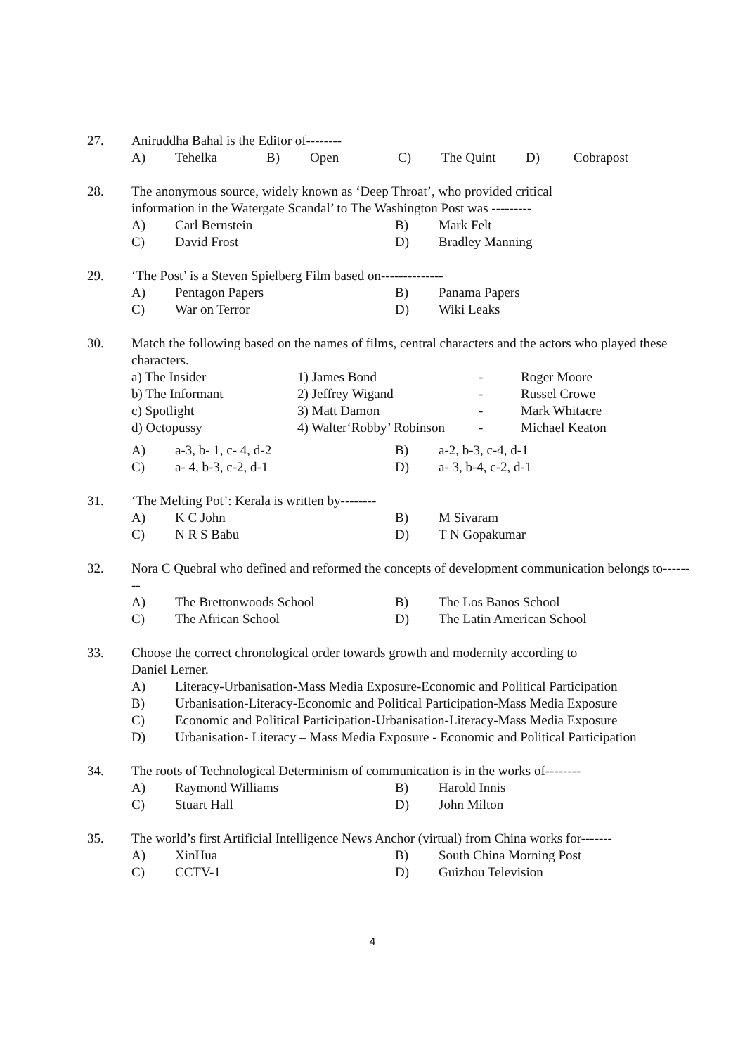27. Aniruddha Bahal is the Editor of--------
A) Tehelka B) Open C) The Quint D) Cobrapost
28. The anonymous source, widely known as ‘Deep Throat’, who provided critical
information in the Watergate Scandal’ to The Washington Post was ---------
A) Carl Bernstein B) Mark Felt
C) David Frost D) Bradley Manning
29. ‘The Post’ is a Steven Spielberg Film based on--------------
A) Pentagon Papers B) Panama Papers
C) War on Terror D) Wiki Leaks
30. Match the following based on the names of films, central characters and the actors who played these characters.
a) The Insider 1) James Bond - Roger Moore
b) The Informant 2) Jeffrey Wigand - Russel Crowe
c) Spotlight 3) Matt Damon - Mark Whitacre
d) Octopussy 4) Walter‘Robby’ Robinson - Michael Keaton
A) a-3, b- 1, c- 4, d-2 B) a-2, b-3, c-4, d-1
C) a- 4, b-3, c-2, d-1 D) a- 3, b-4, c-2, d-1
31. ‘The Melting Pot’: Kerala is written by--------
A) K C John B) M Sivaram
C) N R S Babu D) T N Gopakumar
32. Nora C Quebral who defined and reformed the concepts of development communication belongs to--------
A) The Brettonwoods School B) The Los Banos School
C) The African School D) The Latin American School
33. Choose the correct chronological order towards growth and modernity according to
Daniel Lerner.
A) Literacy-Urbanisation-Mass Media Exposure-Economic and Political Participation
B) Urbanisation-Literacy-Economic and Political Participation-Mass Media Exposure
C) Economic and Political Participation-Urbanisation-Literacy-Mass Media Exposure
D) Urbanisation- Literacy – Mass Media Exposure - Economic and Political Participation
34. The roots of Technological Determinism of communication is in the works of--------
A) Raymond Williams B) Harold Innis
C) Stuart Hall D) John Milton
35. The world’s first Artificial Intelligence News Anchor (virtual) from China works for-------
A) XinHua B) South China Morning Post
C) CCTV-1 D) Guizhou Television
4